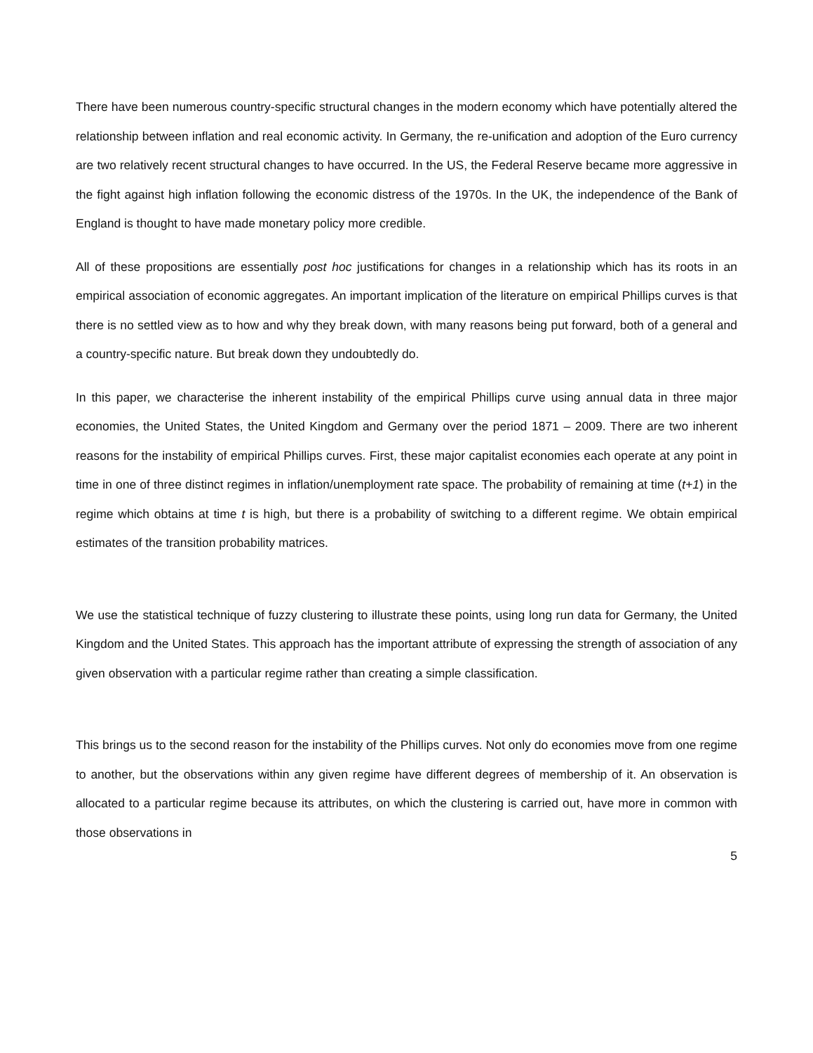There have been numerous country-specific structural changes in the modern economy which have potentially altered the relationship between inflation and real economic activity. In Germany, the re-unification and adoption of the Euro currency are two relatively recent structural changes to have occurred. In the US, the Federal Reserve became more aggressive in the fight against high inflation following the economic distress of the 1970s. In the UK, the independence of the Bank of England is thought to have made monetary policy more credible.
All of these propositions are essentially post hoc justifications for changes in a relationship which has its roots in an empirical association of economic aggregates. An important implication of the literature on empirical Phillips curves is that there is no settled view as to how and why they break down, with many reasons being put forward, both of a general and a country-specific nature. But break down they undoubtedly do.
In this paper, we characterise the inherent instability of the empirical Phillips curve using annual data in three major economies, the United States, the United Kingdom and Germany over the period 1871 – 2009. There are two inherent reasons for the instability of empirical Phillips curves. First, these major capitalist economies each operate at any point in time in one of three distinct regimes in inflation/unemployment rate space. The probability of remaining at time (t+1) in the regime which obtains at time t is high, but there is a probability of switching to a different regime. We obtain empirical estimates of the transition probability matrices.
We use the statistical technique of fuzzy clustering to illustrate these points, using long run data for Germany, the United Kingdom and the United States. This approach has the important attribute of expressing the strength of association of any given observation with a particular regime rather than creating a simple classification.
This brings us to the second reason for the instability of the Phillips curves. Not only do economies move from one regime to another, but the observations within any given regime have different degrees of membership of it. An observation is allocated to a particular regime because its attributes, on which the clustering is carried out, have more in common with those observations in
5